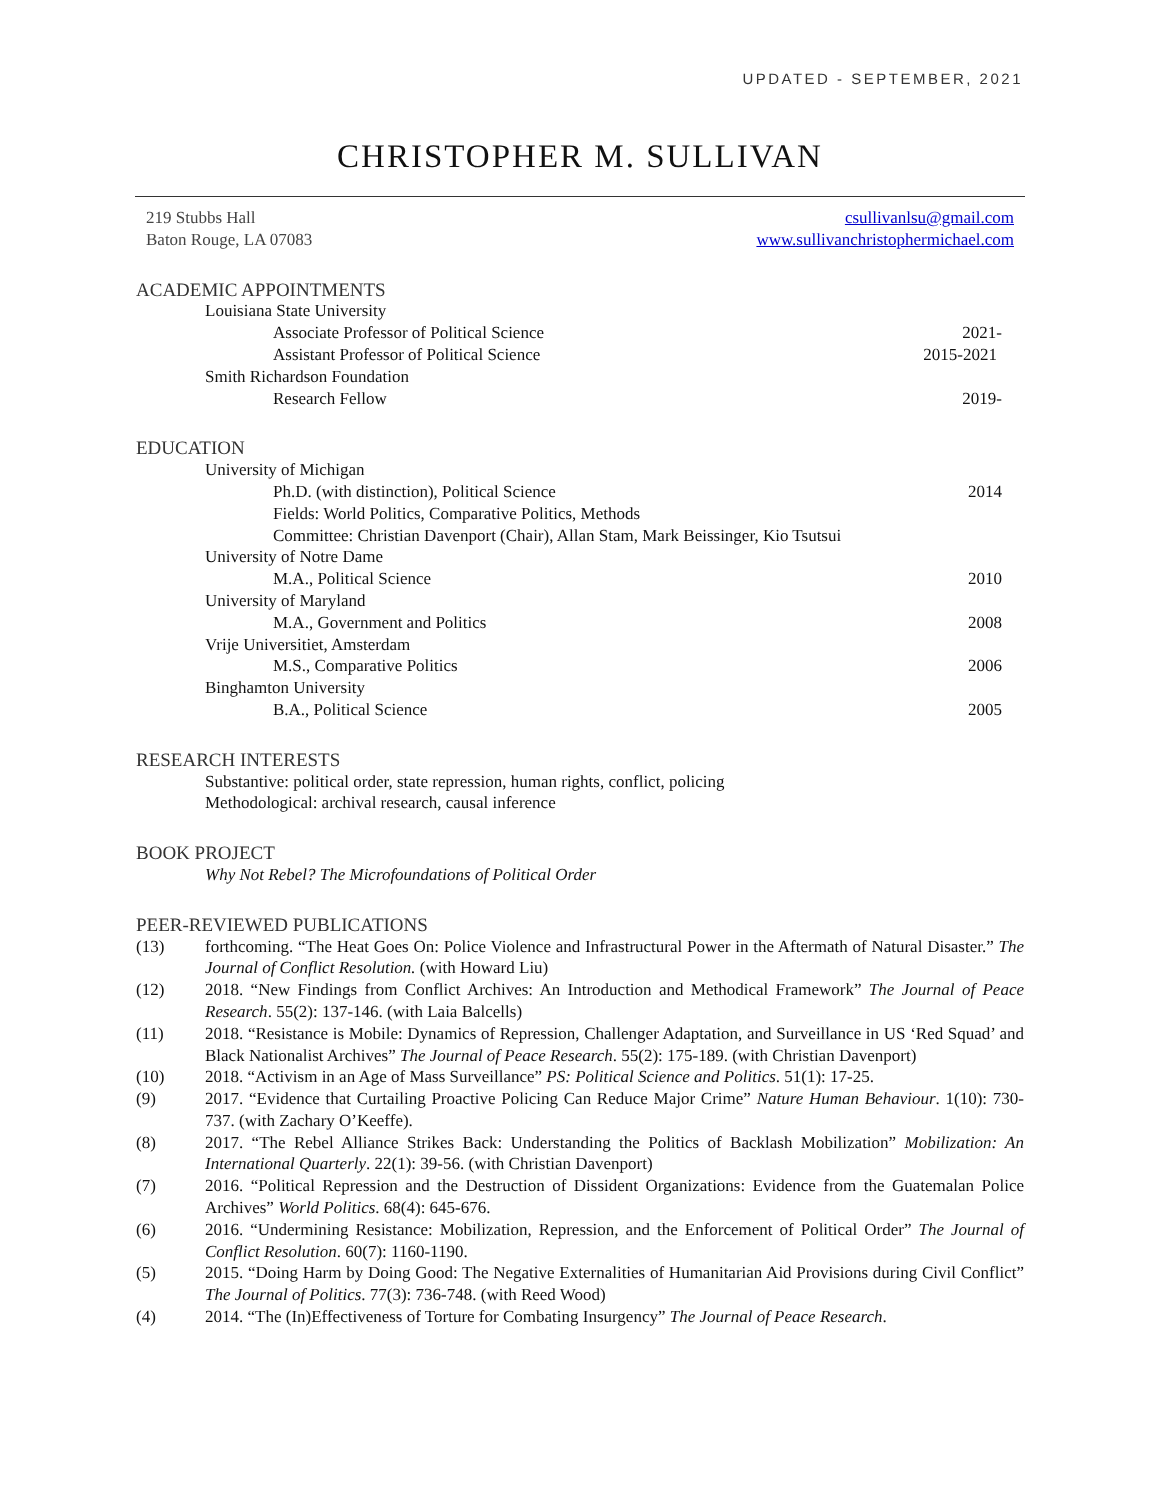UPDATED - SEPTEMBER, 2021
CHRISTOPHER M. SULLIVAN
219 Stubbs Hall
Baton Rouge, LA 07083
csullivanlsu@gmail.com
www.sullivanchristophermichael.com
ACADEMIC APPOINTMENTS
Louisiana State University
Associate Professor of Political Science 2021-
Assistant Professor of Political Science 2015-2021
Smith Richardson Foundation
Research Fellow 2019-
EDUCATION
University of Michigan
Ph.D. (with distinction), Political Science 2014
Fields: World Politics, Comparative Politics, Methods
Committee: Christian Davenport (Chair), Allan Stam, Mark Beissinger, Kio Tsutsui
University of Notre Dame
M.A., Political Science 2010
University of Maryland
M.A., Government and Politics 2008
Vrije Universitiet, Amsterdam
M.S., Comparative Politics 2006
Binghamton University
B.A., Political Science 2005
RESEARCH INTERESTS
Substantive: political order, state repression, human rights, conflict, policing
Methodological: archival research, causal inference
BOOK PROJECT
Why Not Rebel? The Microfoundations of Political Order
PEER-REVIEWED PUBLICATIONS
(13) forthcoming. “The Heat Goes On: Police Violence and Infrastructural Power in the Aftermath of Natural Disaster.” The Journal of Conflict Resolution. (with Howard Liu)
(12) 2018. “New Findings from Conflict Archives: An Introduction and Methodical Framework” The Journal of Peace Research. 55(2): 137-146. (with Laia Balcells)
(11) 2018. “Resistance is Mobile: Dynamics of Repression, Challenger Adaptation, and Surveillance in US ‘Red Squad’ and Black Nationalist Archives” The Journal of Peace Research. 55(2): 175-189. (with Christian Davenport)
(10) 2018. “Activism in an Age of Mass Surveillance” PS: Political Science and Politics. 51(1): 17-25.
(9) 2017. “Evidence that Curtailing Proactive Policing Can Reduce Major Crime” Nature Human Behaviour. 1(10): 730-737. (with Zachary O’Keeffe).
(8) 2017. “The Rebel Alliance Strikes Back: Understanding the Politics of Backlash Mobilization” Mobilization: An International Quarterly. 22(1): 39-56. (with Christian Davenport)
(7) 2016. “Political Repression and the Destruction of Dissident Organizations: Evidence from the Guatemalan Police Archives” World Politics. 68(4): 645-676.
(6) 2016. “Undermining Resistance: Mobilization, Repression, and the Enforcement of Political Order” The Journal of Conflict Resolution. 60(7): 1160-1190.
(5) 2015. “Doing Harm by Doing Good: The Negative Externalities of Humanitarian Aid Provisions during Civil Conflict” The Journal of Politics. 77(3): 736-748. (with Reed Wood)
(4) 2014. “The (In)Effectiveness of Torture for Combating Insurgency” The Journal of Peace Research.